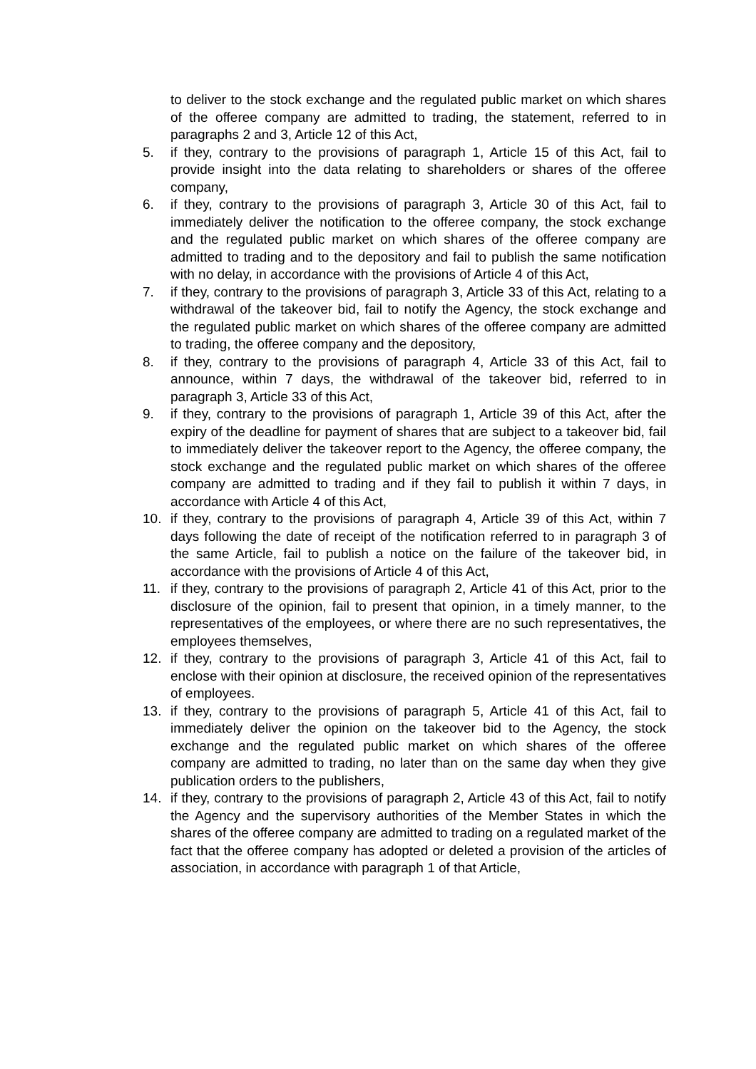to deliver to the stock exchange and the regulated public market on which shares of the offeree company are admitted to trading, the statement, referred to in paragraphs 2 and 3, Article 12 of this Act,
5. if they, contrary to the provisions of paragraph 1, Article 15 of this Act, fail to provide insight into the data relating to shareholders or shares of the offeree company,
6. if they, contrary to the provisions of paragraph 3, Article 30 of this Act, fail to immediately deliver the notification to the offeree company, the stock exchange and the regulated public market on which shares of the offeree company are admitted to trading and to the depository and fail to publish the same notification with no delay, in accordance with the provisions of Article 4 of this Act,
7. if they, contrary to the provisions of paragraph 3, Article 33 of this Act, relating to a withdrawal of the takeover bid, fail to notify the Agency, the stock exchange and the regulated public market on which shares of the offeree company are admitted to trading, the offeree company and the depository,
8. if they, contrary to the provisions of paragraph 4, Article 33 of this Act, fail to announce, within 7 days, the withdrawal of the takeover bid, referred to in paragraph 3, Article 33 of this Act,
9. if they, contrary to the provisions of paragraph 1, Article 39 of this Act, after the expiry of the deadline for payment of shares that are subject to a takeover bid, fail to immediately deliver the takeover report to the Agency, the offeree company, the stock exchange and the regulated public market on which shares of the offeree company are admitted to trading and if they fail to publish it within 7 days, in accordance with Article 4 of this Act,
10. if they, contrary to the provisions of paragraph 4, Article 39 of this Act, within 7 days following the date of receipt of the notification referred to in paragraph 3 of the same Article, fail to publish a notice on the failure of the takeover bid, in accordance with the provisions of Article 4 of this Act,
11. if they, contrary to the provisions of paragraph 2, Article 41 of this Act, prior to the disclosure of the opinion, fail to present that opinion, in a timely manner, to the representatives of the employees, or where there are no such representatives, the employees themselves,
12. if they, contrary to the provisions of paragraph 3, Article 41 of this Act, fail to enclose with their opinion at disclosure, the received opinion of the representatives of employees.
13. if they, contrary to the provisions of paragraph 5, Article 41 of this Act, fail to immediately deliver the opinion on the takeover bid to the Agency, the stock exchange and the regulated public market on which shares of the offeree company are admitted to trading, no later than on the same day when they give publication orders to the publishers,
14. if they, contrary to the provisions of paragraph 2, Article 43 of this Act, fail to notify the Agency and the supervisory authorities of the Member States in which the shares of the offeree company are admitted to trading on a regulated market of the fact that the offeree company has adopted or deleted a provision of the articles of association, in accordance with paragraph 1 of that Article,